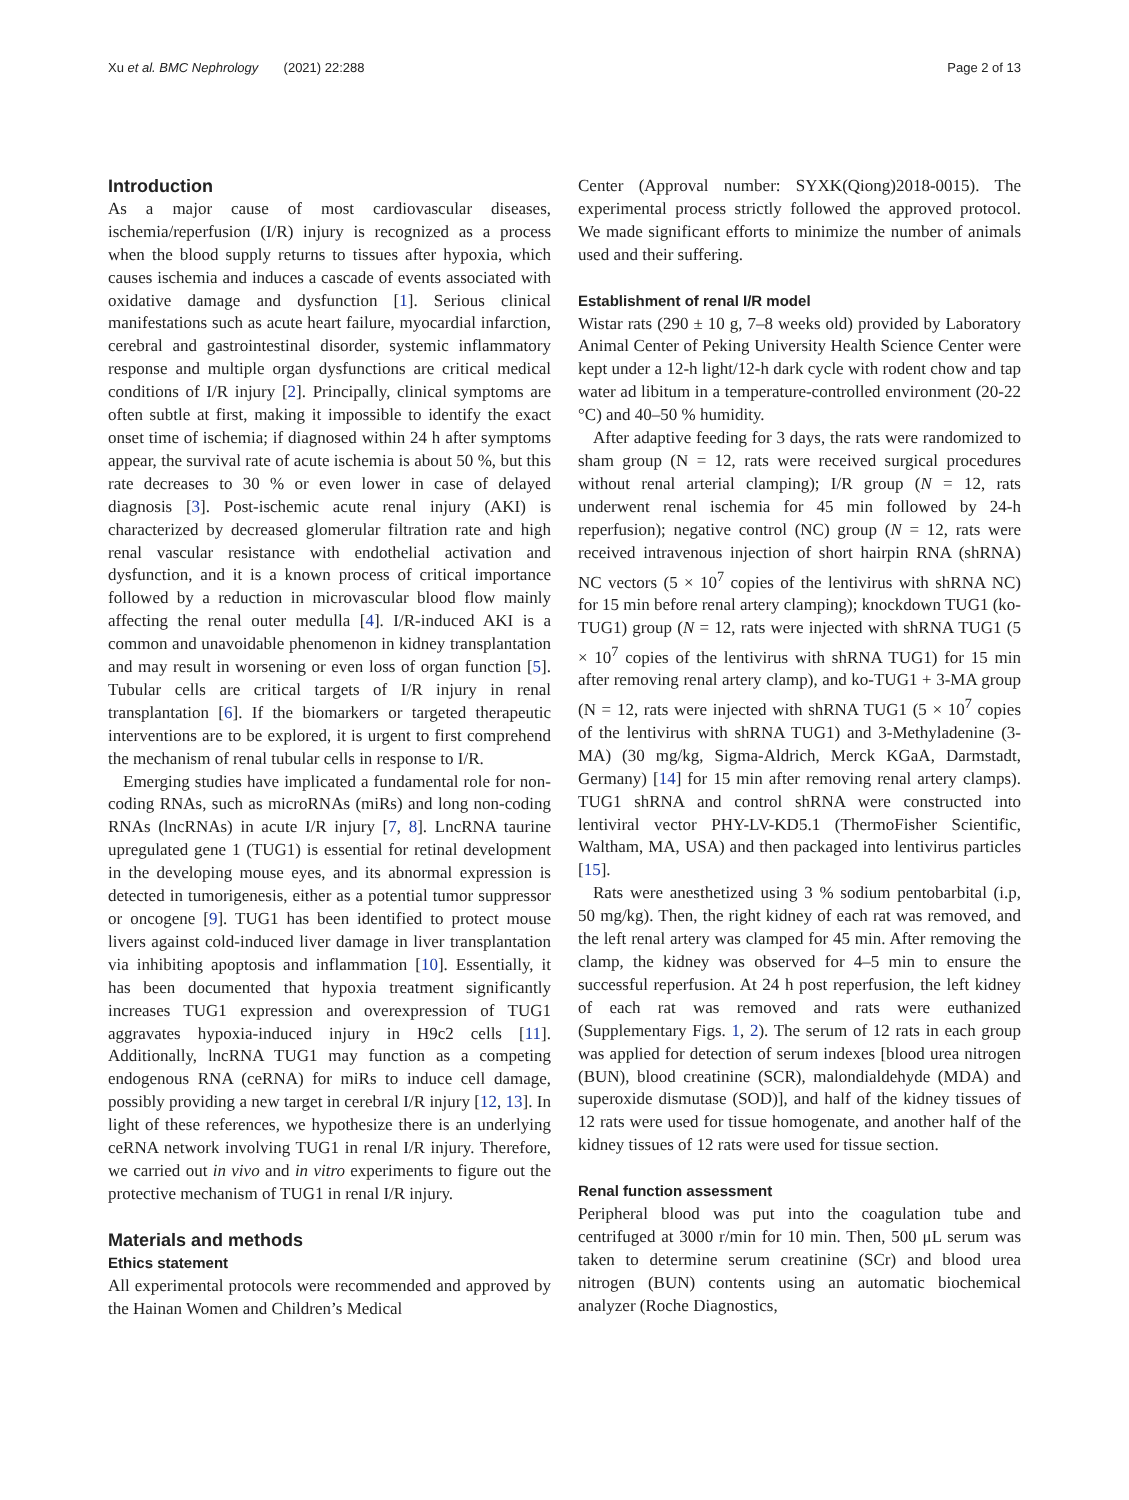Xu et al. BMC Nephrology (2021) 22:288 Page 2 of 13
Introduction
As a major cause of most cardiovascular diseases, ischemia/reperfusion (I/R) injury is recognized as a process when the blood supply returns to tissues after hypoxia, which causes ischemia and induces a cascade of events associated with oxidative damage and dysfunction [1]. Serious clinical manifestations such as acute heart failure, myocardial infarction, cerebral and gastrointestinal disorder, systemic inflammatory response and multiple organ dysfunctions are critical medical conditions of I/R injury [2]. Principally, clinical symptoms are often subtle at first, making it impossible to identify the exact onset time of ischemia; if diagnosed within 24 h after symptoms appear, the survival rate of acute ischemia is about 50 %, but this rate decreases to 30 % or even lower in case of delayed diagnosis [3]. Post-ischemic acute renal injury (AKI) is characterized by decreased glomerular filtration rate and high renal vascular resistance with endothelial activation and dysfunction, and it is a known process of critical importance followed by a reduction in microvascular blood flow mainly affecting the renal outer medulla [4]. I/R-induced AKI is a common and unavoidable phenomenon in kidney transplantation and may result in worsening or even loss of organ function [5]. Tubular cells are critical targets of I/R injury in renal transplantation [6]. If the biomarkers or targeted therapeutic interventions are to be explored, it is urgent to first comprehend the mechanism of renal tubular cells in response to I/R.
Emerging studies have implicated a fundamental role for non-coding RNAs, such as microRNAs (miRs) and long non-coding RNAs (lncRNAs) in acute I/R injury [7, 8]. LncRNA taurine upregulated gene 1 (TUG1) is essential for retinal development in the developing mouse eyes, and its abnormal expression is detected in tumorigenesis, either as a potential tumor suppressor or oncogene [9]. TUG1 has been identified to protect mouse livers against cold-induced liver damage in liver transplantation via inhibiting apoptosis and inflammation [10]. Essentially, it has been documented that hypoxia treatment significantly increases TUG1 expression and overexpression of TUG1 aggravates hypoxia-induced injury in H9c2 cells [11]. Additionally, lncRNA TUG1 may function as a competing endogenous RNA (ceRNA) for miRs to induce cell damage, possibly providing a new target in cerebral I/R injury [12, 13]. In light of these references, we hypothesize there is an underlying ceRNA network involving TUG1 in renal I/R injury. Therefore, we carried out in vivo and in vitro experiments to figure out the protective mechanism of TUG1 in renal I/R injury.
Materials and methods
Ethics statement
All experimental protocols were recommended and approved by the Hainan Women and Children’s Medical
Center (Approval number: SYXK(Qiong)2018-0015). The experimental process strictly followed the approved protocol. We made significant efforts to minimize the number of animals used and their suffering.
Establishment of renal I/R model
Wistar rats (290 ± 10 g, 7–8 weeks old) provided by Laboratory Animal Center of Peking University Health Science Center were kept under a 12-h light/12-h dark cycle with rodent chow and tap water ad libitum in a temperature-controlled environment (20-22 °C) and 40–50 % humidity.
After adaptive feeding for 3 days, the rats were randomized to sham group (N = 12, rats were received surgical procedures without renal arterial clamping); I/R group (N = 12, rats underwent renal ischemia for 45 min followed by 24-h reperfusion); negative control (NC) group (N = 12, rats were received intravenous injection of short hairpin RNA (shRNA) NC vectors (5 × 10<sup>7</sup> copies of the lentivirus with shRNA NC) for 15 min before renal artery clamping); knockdown TUG1 (ko-TUG1) group (N = 12, rats were injected with shRNA TUG1 (5 × 10<sup>7</sup> copies of the lentivirus with shRNA TUG1) for 15 min after removing renal artery clamp), and ko-TUG1 + 3-MA group (N = 12, rats were injected with shRNA TUG1 (5 × 10<sup>7</sup> copies of the lentivirus with shRNA TUG1) and 3-Methyladenine (3-MA) (30 mg/kg, Sigma-Aldrich, Merck KGaA, Darmstadt, Germany) [14] for 15 min after removing renal artery clamps). TUG1 shRNA and control shRNA were constructed into lentiviral vector PHY-LV-KD5.1 (ThermoFisher Scientific, Waltham, MA, USA) and then packaged into lentivirus particles [15].
Rats were anesthetized using 3 % sodium pentobarbital (i.p, 50 mg/kg). Then, the right kidney of each rat was removed, and the left renal artery was clamped for 45 min. After removing the clamp, the kidney was observed for 4–5 min to ensure the successful reperfusion. At 24 h post reperfusion, the left kidney of each rat was removed and rats were euthanized (Supplementary Figs. 1, 2). The serum of 12 rats in each group was applied for detection of serum indexes [blood urea nitrogen (BUN), blood creatinine (SCR), malondialdehyde (MDA) and superoxide dismutase (SOD)], and half of the kidney tissues of 12 rats were used for tissue homogenate, and another half of the kidney tissues of 12 rats were used for tissue section.
Renal function assessment
Peripheral blood was put into the coagulation tube and centrifuged at 3000 r/min for 10 min. Then, 500 μL serum was taken to determine serum creatinine (SCr) and blood urea nitrogen (BUN) contents using an automatic biochemical analyzer (Roche Diagnostics,